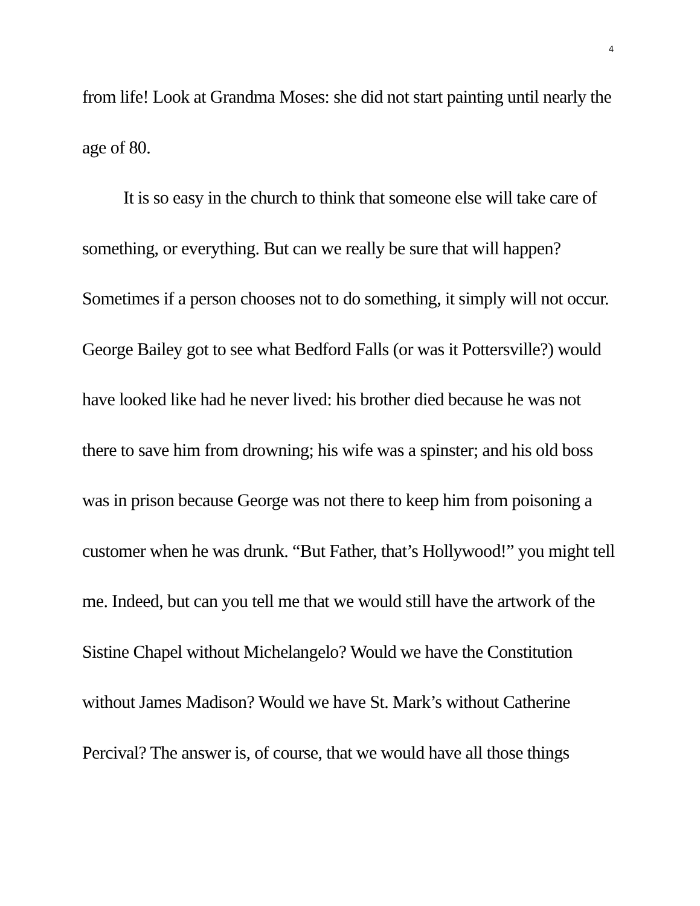4
from life! Look at Grandma Moses: she did not start painting until nearly the age of 80.
It is so easy in the church to think that someone else will take care of something, or everything. But can we really be sure that will happen? Sometimes if a person chooses not to do something, it simply will not occur. George Bailey got to see what Bedford Falls (or was it Pottersville?) would have looked like had he never lived: his brother died because he was not there to save him from drowning; his wife was a spinster; and his old boss was in prison because George was not there to keep him from poisoning a customer when he was drunk. “But Father, that’s Hollywood!” you might tell me. Indeed, but can you tell me that we would still have the artwork of the Sistine Chapel without Michelangelo? Would we have the Constitution without James Madison? Would we have St. Mark’s without Catherine Percival? The answer is, of course, that we would have all those things